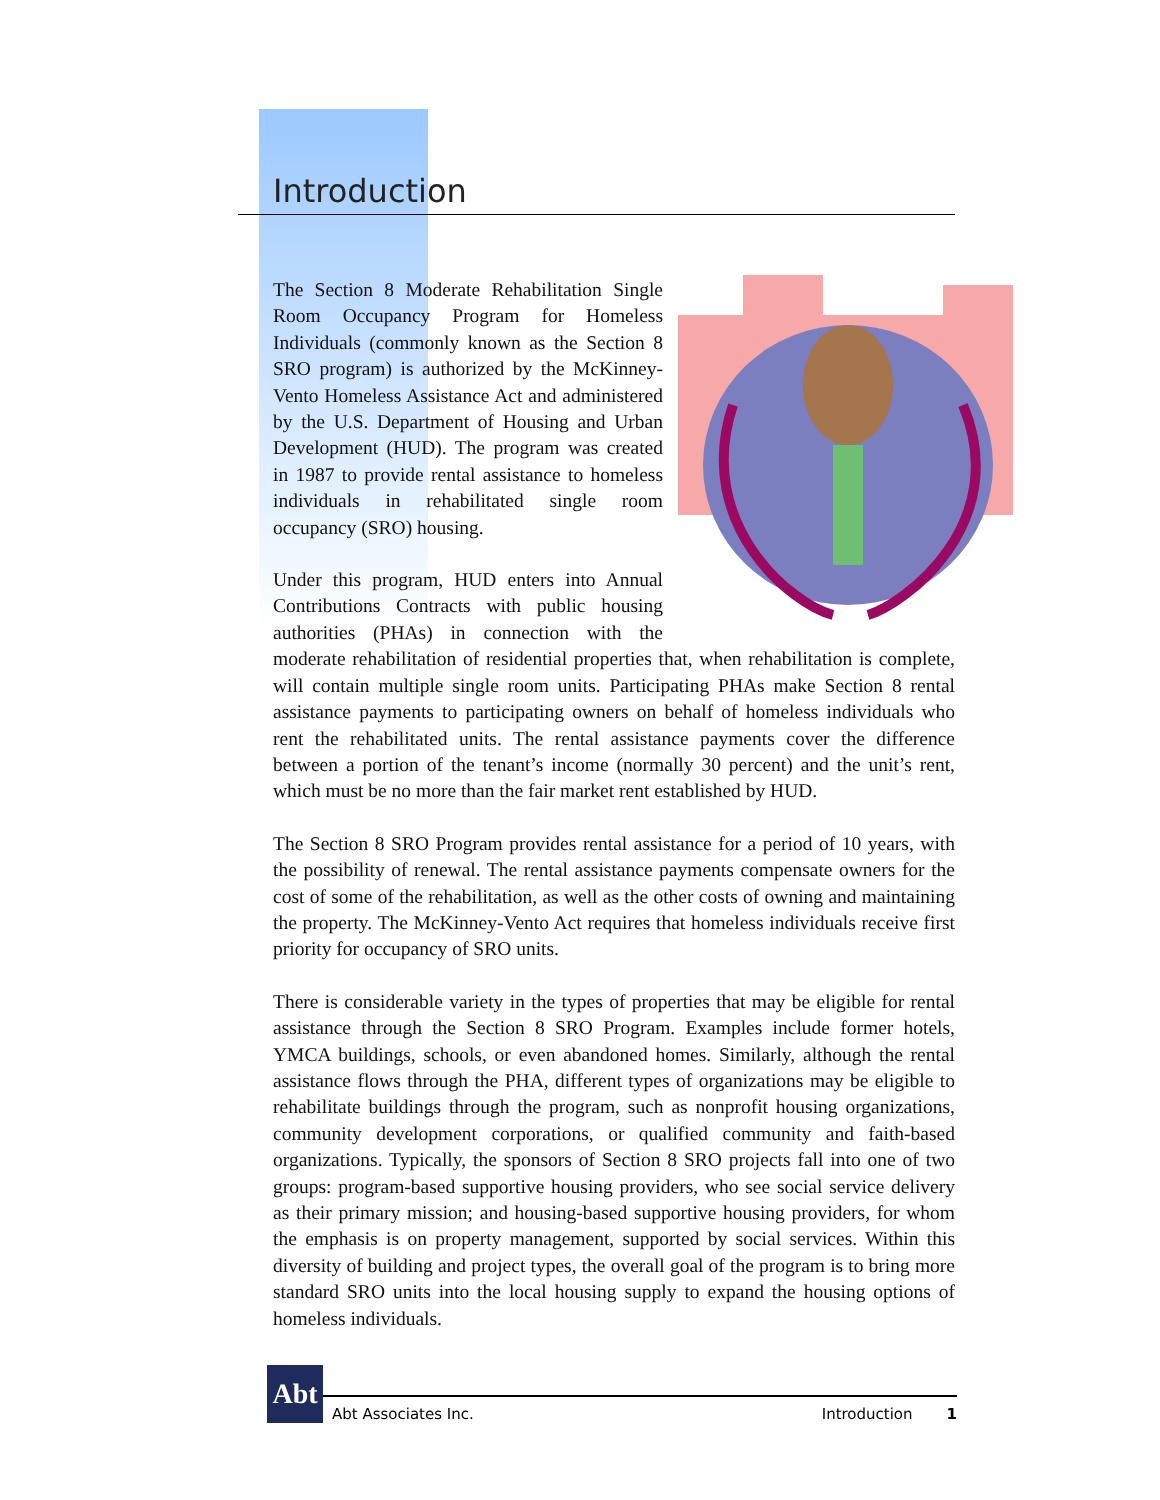Introduction
The Section 8 Moderate Rehabilitation Single Room Occupancy Program for Homeless Individuals (commonly known as the Section 8 SRO program) is authorized by the McKinney-Vento Homeless Assistance Act and administered by the U.S. Department of Housing and Urban Development (HUD). The program was created in 1987 to provide rental assistance to homeless individuals in rehabilitated single room occupancy (SRO) housing.
Under this program, HUD enters into Annual Contributions Contracts with public housing authorities (PHAs) in connection with the moderate rehabilitation of residential properties that, when rehabilitation is complete, will contain multiple single room units. Participating PHAs make Section 8 rental assistance payments to participating owners on behalf of homeless individuals who rent the rehabilitated units. The rental assistance payments cover the difference between a portion of the tenant’s income (normally 30 percent) and the unit’s rent, which must be no more than the fair market rent established by HUD.
The Section 8 SRO Program provides rental assistance for a period of 10 years, with the possibility of renewal. The rental assistance payments compensate owners for the cost of some of the rehabilitation, as well as the other costs of owning and maintaining the property. The McKinney-Vento Act requires that homeless individuals receive first priority for occupancy of SRO units.
There is considerable variety in the types of properties that may be eligible for rental assistance through the Section 8 SRO Program. Examples include former hotels, YMCA buildings, schools, or even abandoned homes. Similarly, although the rental assistance flows through the PHA, different types of organizations may be eligible to rehabilitate buildings through the program, such as nonprofit housing organizations, community development corporations, or qualified community and faith-based organizations. Typically, the sponsors of Section 8 SRO projects fall into one of two groups: program-based supportive housing providers, who see social service delivery as their primary mission; and housing-based supportive housing providers, for whom the emphasis is on property management, supported by social services. Within this diversity of building and project types, the overall goal of the program is to bring more standard SRO units into the local housing supply to expand the housing options of homeless individuals.
Abt
Abt Associates Inc. Introduction 1